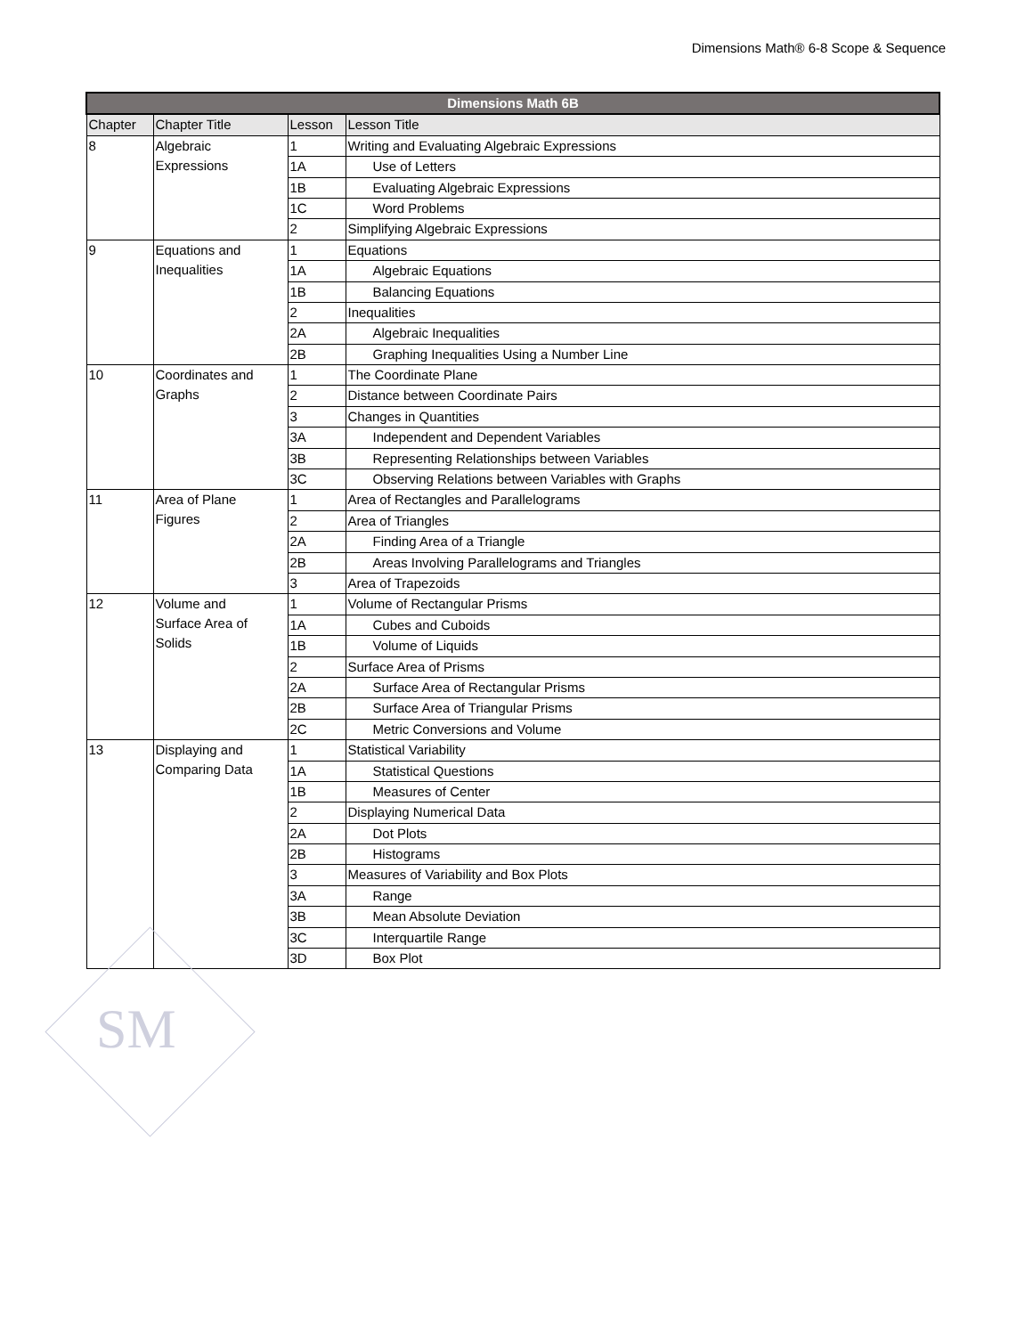Dimensions Math® 6-8 Scope & Sequence
| Dimensions Math 6B | | | |
| --- | --- | --- | --- |
| Chapter | Chapter Title | Lesson | Lesson Title |
| 8 | Algebraic Expressions | 1 | Writing and Evaluating Algebraic Expressions |
| | | 1A | Use of Letters |
| | | 1B | Evaluating Algebraic Expressions |
| | | 1C | Word Problems |
| | | 2 | Simplifying Algebraic Expressions |
| 9 | Equations and Inequalities | 1 | Equations |
| | | 1A | Algebraic Equations |
| | | 1B | Balancing Equations |
| | | 2 | Inequalities |
| | | 2A | Algebraic Inequalities |
| | | 2B | Graphing Inequalities Using a Number Line |
| 10 | Coordinates and Graphs | 1 | The Coordinate Plane |
| | | 2 | Distance between Coordinate Pairs |
| | | 3 | Changes in Quantities |
| | | 3A | Independent and Dependent Variables |
| | | 3B | Representing Relationships between Variables |
| | | 3C | Observing Relations between Variables with Graphs |
| 11 | Area of Plane Figures | 1 | Area of Rectangles and Parallelograms |
| | | 2 | Area of Triangles |
| | | 2A | Finding Area of a Triangle |
| | | 2B | Areas Involving Parallelograms and Triangles |
| | | 3 | Area of Trapezoids |
| 12 | Volume and Surface Area of Solids | 1 | Volume of Rectangular Prisms |
| | | 1A | Cubes and Cuboids |
| | | 1B | Volume of Liquids |
| | | 2 | Surface Area of Prisms |
| | | 2A | Surface Area of Rectangular Prisms |
| | | 2B | Surface Area of Triangular Prisms |
| | | 2C | Metric Conversions and Volume |
| 13 | Displaying and Comparing Data | 1 | Statistical Variability |
| | | 1A | Statistical Questions |
| | | 1B | Measures of Center |
| | | 2 | Displaying Numerical Data |
| | | 2A | Dot Plots |
| | | 2B | Histograms |
| | | 3 | Measures of Variability and Box Plots |
| | | 3A | Range |
| | | 3B | Mean Absolute Deviation |
| | | 3C | Interquartile Range |
| | | 3D | Box Plot |
SM